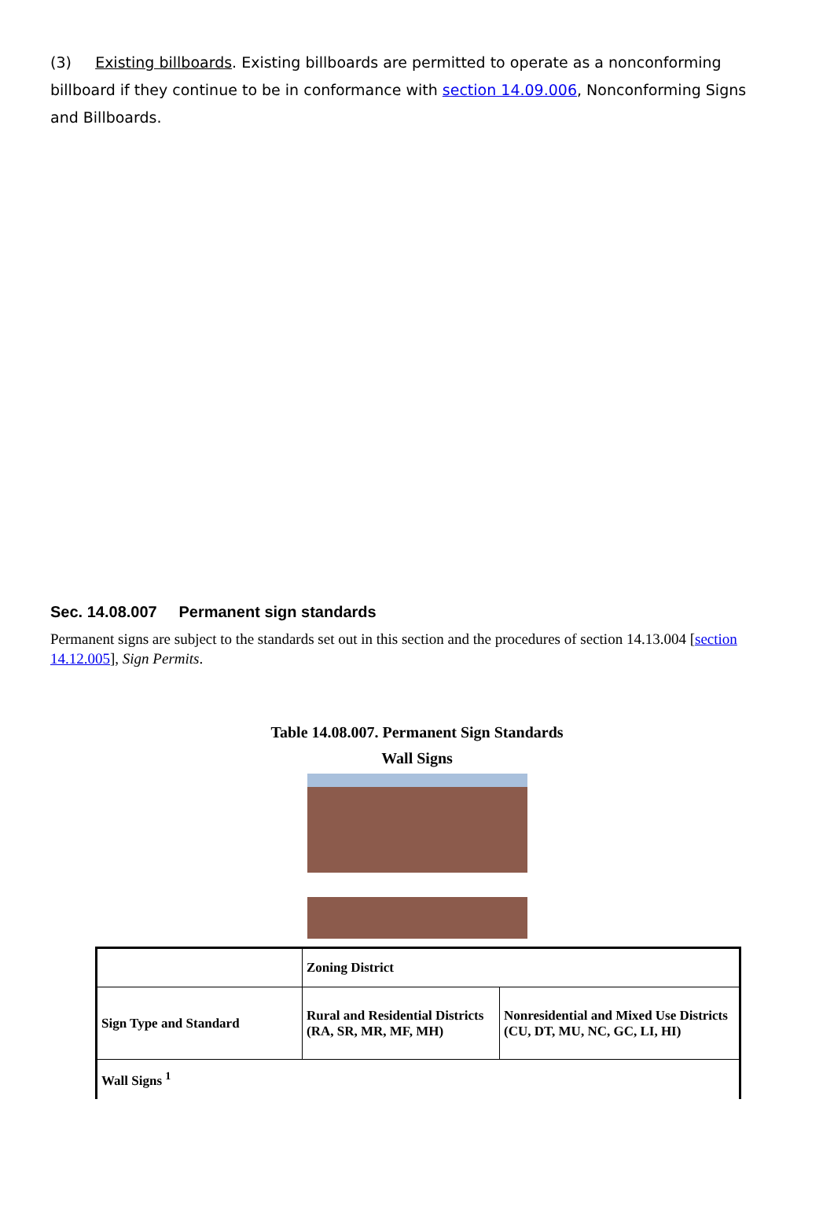(3) Existing billboards. Existing billboards are permitted to operate as a nonconforming billboard if they continue to be in conformance with section 14.09.006, Nonconforming Signs and Billboards.
Sec. 14.08.007 Permanent sign standards
Permanent signs are subject to the standards set out in this section and the procedures of section 14.13.004 [section 14.12.005], Sign Permits.
Table 14.08.007. Permanent Sign Standards
Wall Signs
| | Zoning District | |
| Sign Type and Standard | Rural and Residential Districts (RA, SR, MR, MF, MH) | Nonresidential and Mixed Use Districts (CU, DT, MU, NC, GC, LI, HI) |
| Wall Signs <sup>1</sup> | | |